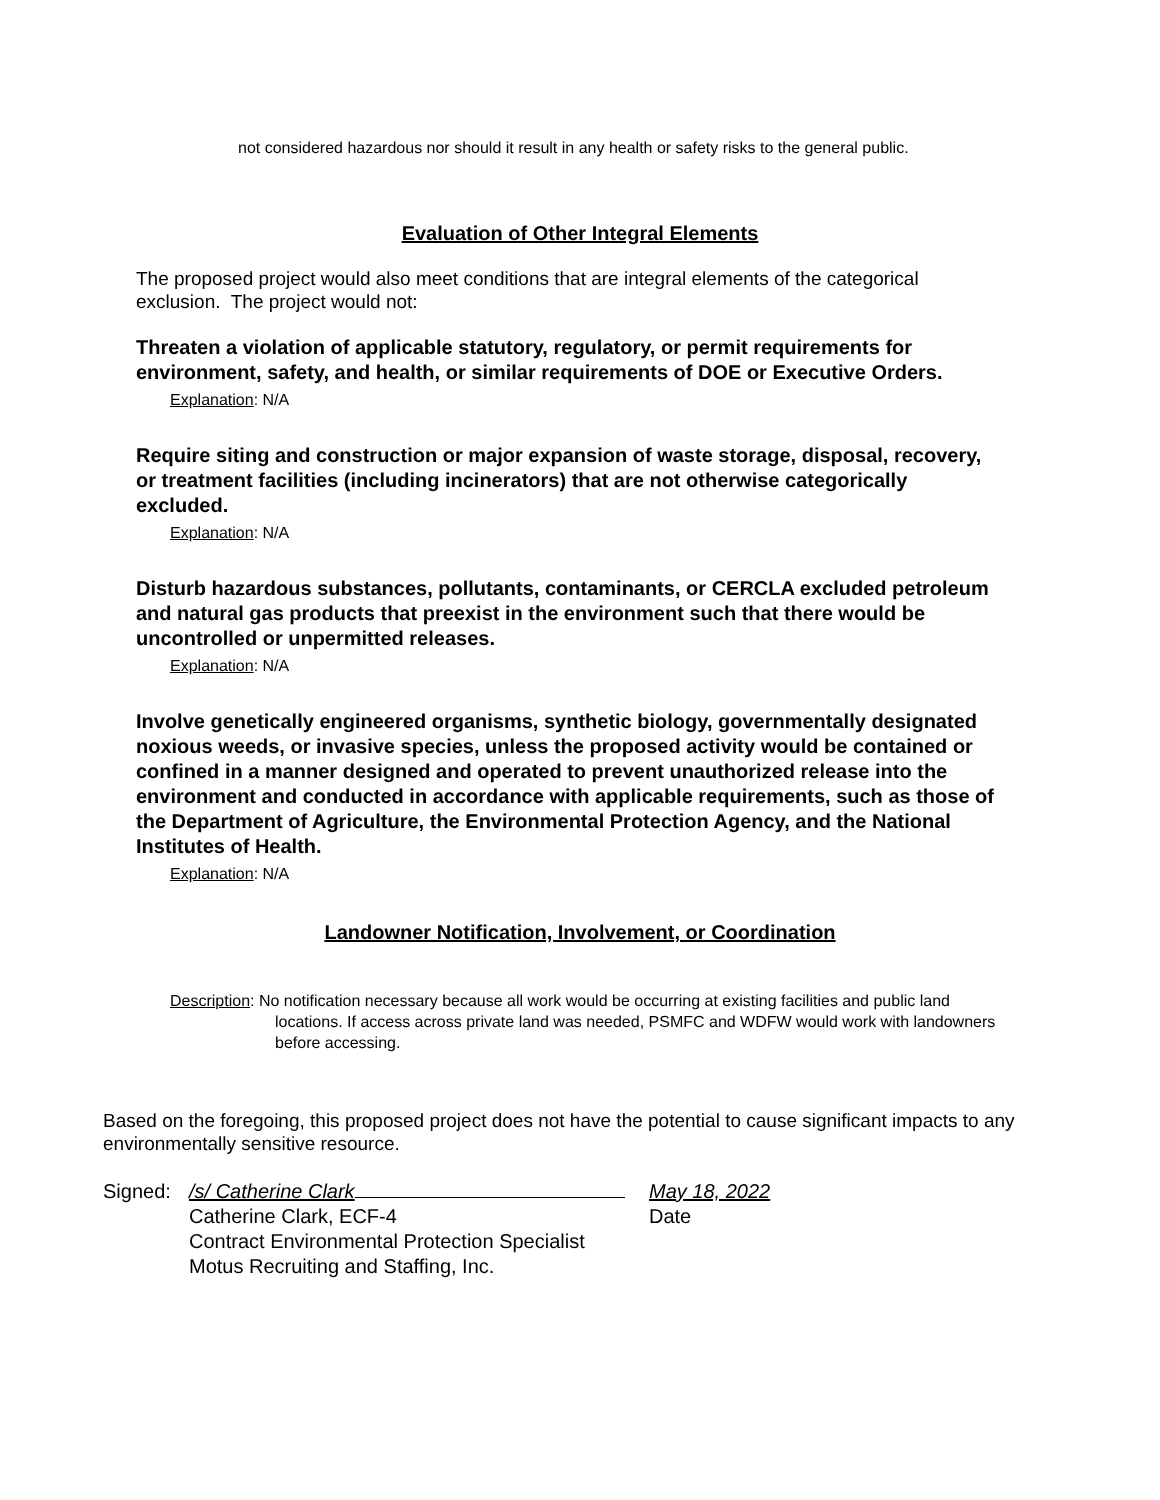not considered hazardous nor should it result in any health or safety risks to the general public.
Evaluation of Other Integral Elements
The proposed project would also meet conditions that are integral elements of the categorical exclusion. The project would not:
Threaten a violation of applicable statutory, regulatory, or permit requirements for environment, safety, and health, or similar requirements of DOE or Executive Orders.
Explanation: N/A
Require siting and construction or major expansion of waste storage, disposal, recovery, or treatment facilities (including incinerators) that are not otherwise categorically excluded.
Explanation: N/A
Disturb hazardous substances, pollutants, contaminants, or CERCLA excluded petroleum and natural gas products that preexist in the environment such that there would be uncontrolled or unpermitted releases.
Explanation: N/A
Involve genetically engineered organisms, synthetic biology, governmentally designated noxious weeds, or invasive species, unless the proposed activity would be contained or confined in a manner designed and operated to prevent unauthorized release into the environment and conducted in accordance with applicable requirements, such as those of the Department of Agriculture, the Environmental Protection Agency, and the National Institutes of Health.
Explanation: N/A
Landowner Notification, Involvement, or Coordination
Description: No notification necessary because all work would be occurring at existing facilities and public land locations. If access across private land was needed, PSMFC and WDFW would work with landowners before accessing.
Based on the foregoing, this proposed project does not have the potential to cause significant impacts to any environmentally sensitive resource.
| Signed: | /s/ Catherine Clark | May 18, 2022 |
| | Catherine Clark, ECF-4 | Date |
| | Contract Environmental Protection Specialist | |
| | Motus Recruiting and Staffing, Inc. | |